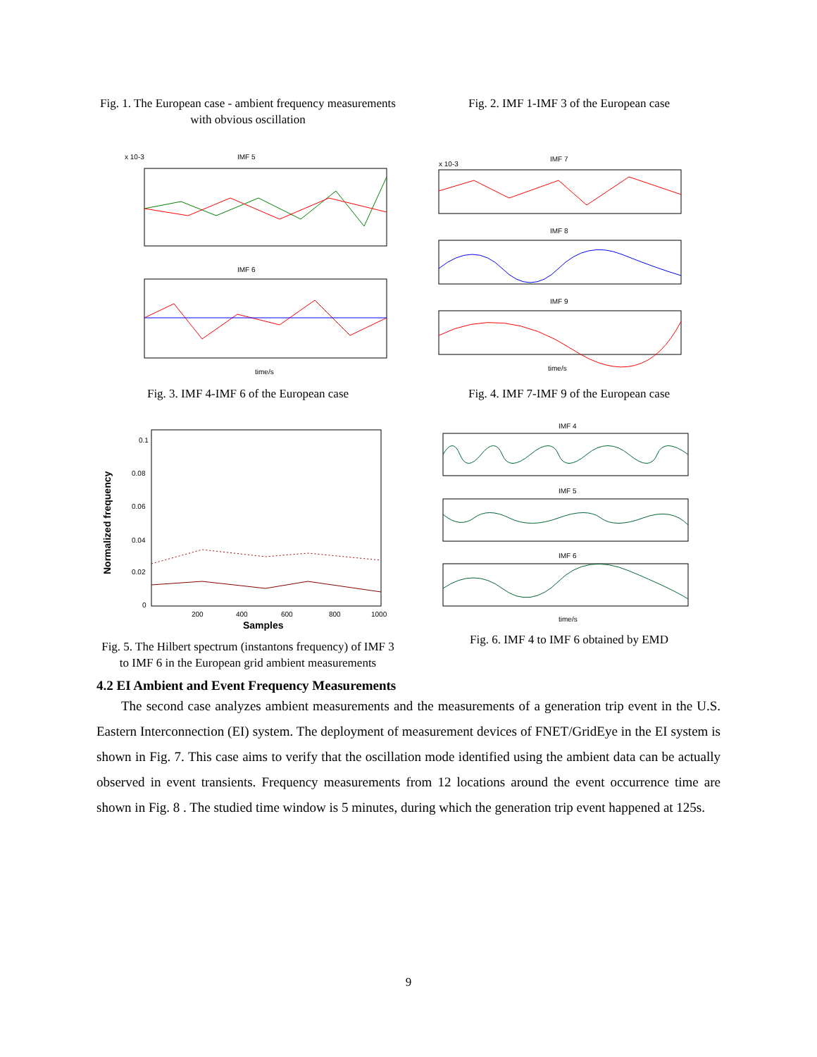Fig. 1. The European case - ambient frequency measurements with obvious oscillation
Fig. 2. IMF 1-IMF 3 of the European case
IMF 5
x 10-3
IMF 6
time/s
IMF 7
x 10-3
IMF 8
IMF 9
time/s
Fig. 3. IMF 4-IMF 6 of the European case Fig. 4. IMF 7-IMF 9 of the European case
0.1
0.08
0.06
0.04
0.02
0
200
400
600
800
1000
Samples
Normalized frequency
Fig. 5. The Hilbert spectrum (instantons frequency) of IMF 3 to IMF 6 in the European grid ambient measurements
IMF 4
IMF 5
IMF 6
time/s
Fig. 6. IMF 4 to IMF 6 obtained by EMD
4.2 EI Ambient and Event Frequency Measurements
The second case analyzes ambient measurements and the measurements of a generation trip event in the U.S. Eastern Interconnection (EI) system. The deployment of measurement devices of FNET/GridEye in the EI system is shown in Fig. 7. This case aims to verify that the oscillation mode identified using the ambient data can be actually observed in event transients. Frequency measurements from 12 locations around the event occurrence time are shown in Fig. 8 . The studied time window is 5 minutes, during which the generation trip event happened at 125s.
9